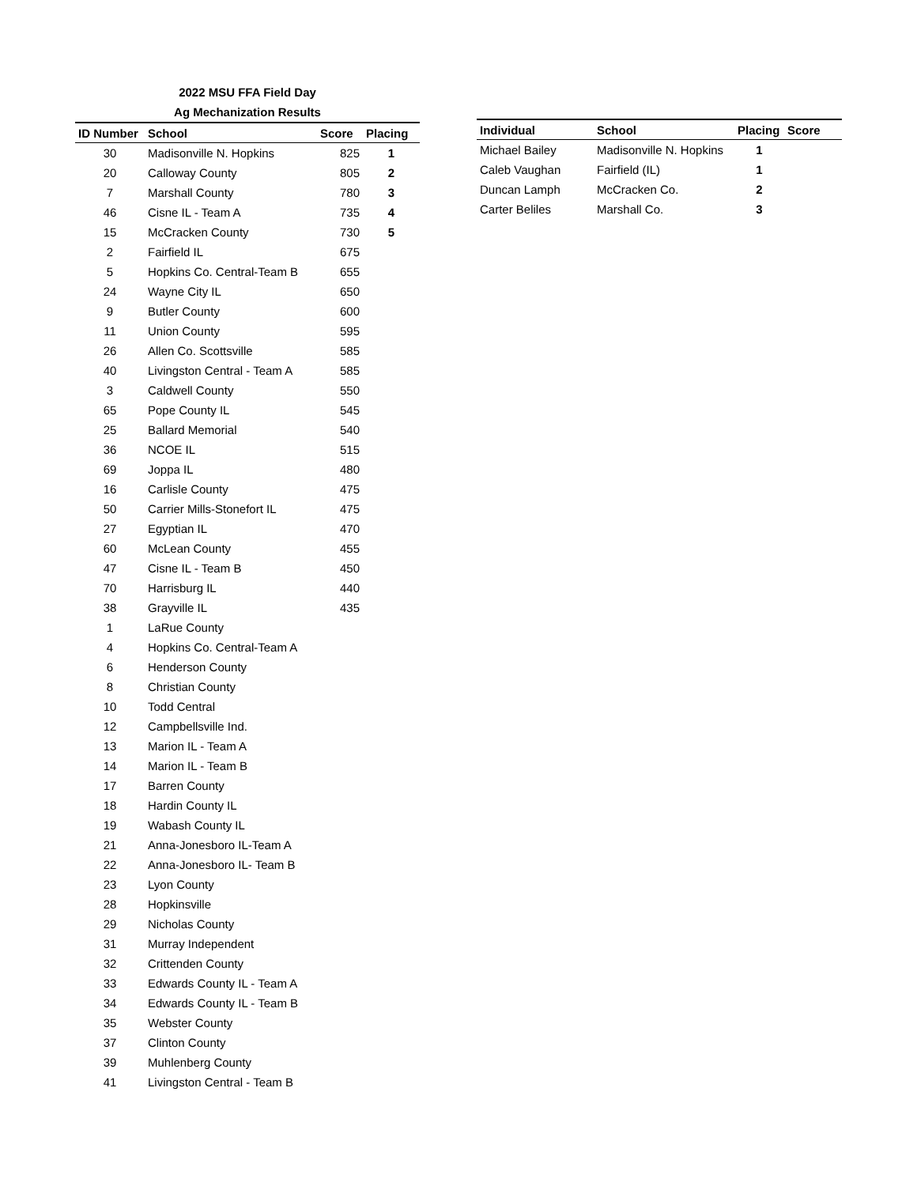2022 MSU FFA Field Day
Ag Mechanization Results
| ID Number | School | Score | Placing |
| --- | --- | --- | --- |
| 30 | Madisonville N. Hopkins | 825 | 1 |
| 20 | Calloway County | 805 | 2 |
| 7 | Marshall County | 780 | 3 |
| 46 | Cisne IL - Team A | 735 | 4 |
| 15 | McCracken County | 730 | 5 |
| 2 | Fairfield IL | 675 | |
| 5 | Hopkins Co. Central-Team B | 655 | |
| 24 | Wayne City IL | 650 | |
| 9 | Butler County | 600 | |
| 11 | Union County | 595 | |
| 26 | Allen Co. Scottsville | 585 | |
| 40 | Livingston Central - Team A | 585 | |
| 3 | Caldwell County | 550 | |
| 65 | Pope County IL | 545 | |
| 25 | Ballard Memorial | 540 | |
| 36 | NCOE IL | 515 | |
| 69 | Joppa IL | 480 | |
| 16 | Carlisle County | 475 | |
| 50 | Carrier Mills-Stonefort IL | 475 | |
| 27 | Egyptian IL | 470 | |
| 60 | McLean County | 455 | |
| 47 | Cisne IL - Team B | 450 | |
| 70 | Harrisburg IL | 440 | |
| 38 | Grayville IL | 435 | |
| 1 | LaRue County | | |
| 4 | Hopkins Co. Central-Team A | | |
| 6 | Henderson County | | |
| 8 | Christian County | | |
| 10 | Todd Central | | |
| 12 | Campbellsville Ind. | | |
| 13 | Marion IL - Team A | | |
| 14 | Marion IL - Team B | | |
| 17 | Barren County | | |
| 18 | Hardin County IL | | |
| 19 | Wabash County IL | | |
| 21 | Anna-Jonesboro IL-Team A | | |
| 22 | Anna-Jonesboro IL- Team B | | |
| 23 | Lyon County | | |
| 28 | Hopkinsville | | |
| 29 | Nicholas County | | |
| 31 | Murray Independent | | |
| 32 | Crittenden County | | |
| 33 | Edwards County IL - Team A | | |
| 34 | Edwards County IL - Team B | | |
| 35 | Webster County | | |
| 37 | Clinton County | | |
| 39 | Muhlenberg County | | |
| 41 | Livingston Central - Team B | | |
| Individual | School | Placing | Score |
| --- | --- | --- | --- |
| Michael Bailey | Madisonville N. Hopkins | 1 | |
| Caleb Vaughan | Fairfield (IL) | 1 | |
| Duncan Lamph | McCracken Co. | 2 | |
| Carter Beliles | Marshall Co. | 3 | |